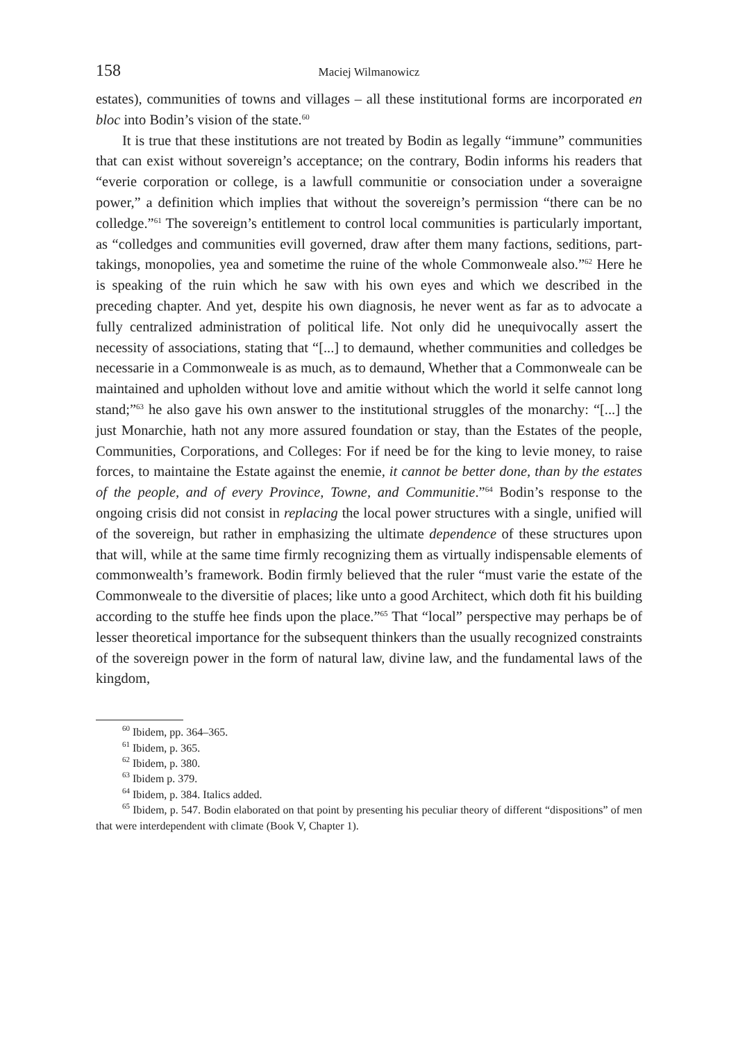158 Maciej Wilmanowicz
estates), communities of towns and villages – all these institutional forms are incorporated en bloc into Bodin’s vision of the state.<sup>60</sup>
It is true that these institutions are not treated by Bodin as legally “immune” communities that can exist without sovereign’s acceptance; on the contrary, Bodin informs his readers that “everie corporation or college, is a lawfull communitie or consociation under a soveraigne power,” a definition which implies that without the sovereign’s permission “there can be no colledge.”<sup>61</sup> The sovereign’s entitlement to control local communities is particularly important, as “colledges and communities evill governed, draw after them many factions, seditions, part-takings, monopolies, yea and sometime the ruine of the whole Commonweale also.”<sup>62</sup> Here he is speaking of the ruin which he saw with his own eyes and which we described in the preceding chapter. And yet, despite his own diagnosis, he never went as far as to advocate a fully centralized administration of political life. Not only did he unequivocally assert the necessity of associations, stating that “[...] to demaund, whether communities and colledges be necessarie in a Commonweale is as much, as to demaund, Whether that a Commonweale can be maintained and upholden without love and amitie without which the world it selfe cannot long stand;”<sup>63</sup> he also gave his own answer to the institutional struggles of the monarchy: “[...] the just Monarchie, hath not any more assured foundation or stay, than the Estates of the people, Communities, Corporations, and Colleges: For if need be for the king to levie money, to raise forces, to maintaine the Estate against the enemie, it cannot be better done, than by the estates of the people, and of every Province, Towne, and Communitie.”<sup>64</sup> Bodin’s response to the ongoing crisis did not consist in replacing the local power structures with a single, unified will of the sovereign, but rather in emphasizing the ultimate dependence of these structures upon that will, while at the same time firmly recognizing them as virtually indispensable elements of commonwealth’s framework. Bodin firmly believed that the ruler “must varie the estate of the Commonweale to the diversitie of places; like unto a good Architect, which doth fit his building according to the stuffe hee finds upon the place.”<sup>65</sup> That “local” perspective may perhaps be of lesser theoretical importance for the subsequent thinkers than the usually recognized constraints of the sovereign power in the form of natural law, divine law, and the fundamental laws of the kingdom,
<sup>60</sup> Ibidem, pp. 364–365.
<sup>61</sup> Ibidem, p. 365.
<sup>62</sup> Ibidem, p. 380.
<sup>63</sup> Ibidem p. 379.
<sup>64</sup> Ibidem, p. 384. Italics added.
<sup>65</sup> Ibidem, p. 547. Bodin elaborated on that point by presenting his peculiar theory of different “dispositions” of men that were interdependent with climate (Book V, Chapter 1).